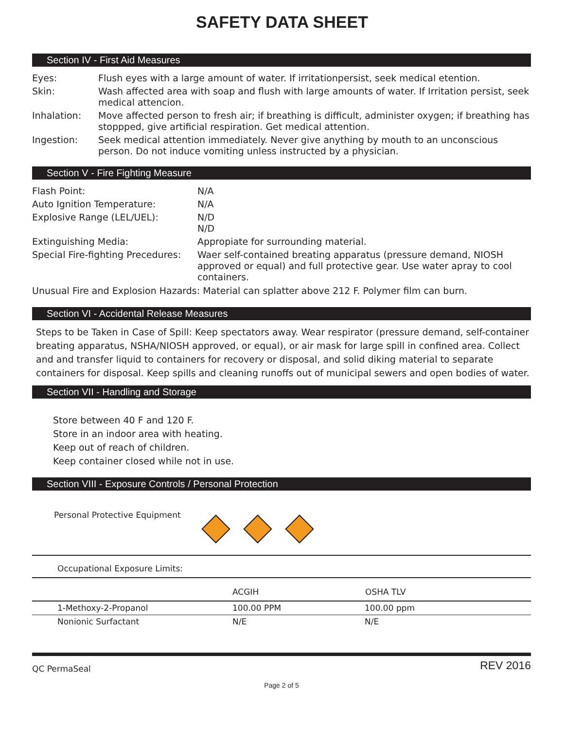SAFETY DATA SHEET
Section IV - First Aid Measures
| Eyes: | Flush eyes with a large amount of water. If irritationpersist, seek medical etention. |
| Skin: | Wash affected area with soap and flush with large amounts of water. If Irritation persist, seek medical attencion. |
| Inhalation: | Move affected person to fresh air; if breathing is difficult, administer oxygen; if breathing has stoppped, give artificial respiration. Get medical attention. |
| Ingestion: | Seek medical attention immediately. Never give anything by mouth to an unconscious person. Do not induce vomiting unless instructed by a physician. |
Section V - Fire Fighting Measure
| Flash Point: | N/A |
| Auto Ignition Temperature: | N/A |
| Explosive Range (LEL/UEL): | N/D N/D |
| Extinguishing Media: | Appropiate for surrounding material. |
| Special Fire-fighting Precedures: | Waer self-contained breating apparatus (pressure demand, NIOSH approved or equal) and full protective gear. Use water apray to cool containers. |
Unusual Fire and Explosion Hazards: Material can splatter above 212 F. Polymer film can burn.
Section VI - Accidental Release Measures
Steps to be Taken in Case of Spill: Keep spectators away. Wear respirator (pressure demand, self-container breating apparatus, NSHA/NIOSH approved, or equal), or air mask for large spill in confined area. Collect and and transfer liquid to containers for recovery or disposal, and solid diking material to separate containers for disposal. Keep spills and cleaning runoffs out of municipal sewers and open bodies of water.
Section VII - Handling and Storage
Store between 40 F and 120 F.
Store in an indoor area with heating.
Keep out of reach of children.
Keep container closed while not in use.
Section VIII - Exposure Controls / Personal Protection
Personal Protective Equipment
Occupational Exposure Limits:
| | ACGIH | OSHA TLV |
| --- | --- | --- |
| 1-Methoxy-2-Propanol | 100.00 PPM | 100.00 ppm |
| Nonionic Surfactant | N/E | N/E |
QC PermaSeal REV 2016
Page 2 of 5